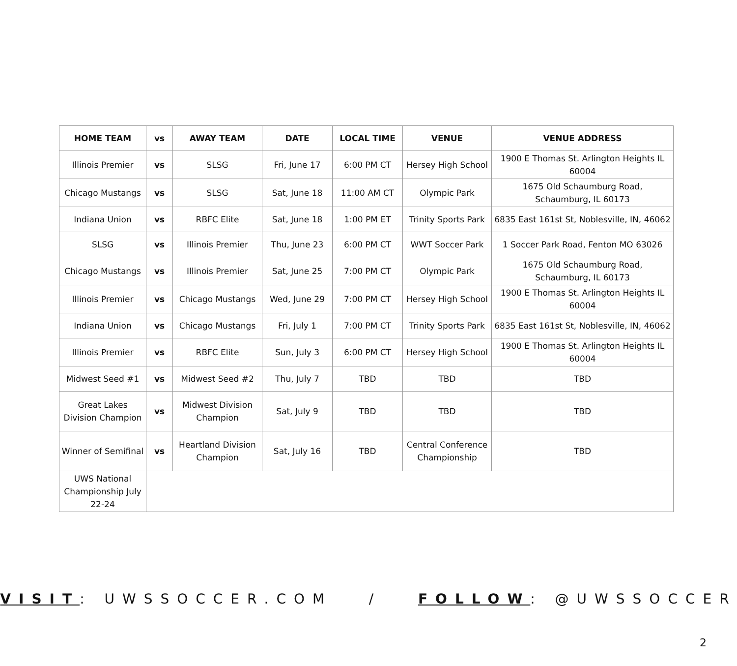| HOME TEAM | vs | AWAY TEAM | DATE | LOCAL TIME | VENUE | VENUE ADDRESS |
| --- | --- | --- | --- | --- | --- | --- |
| Illinois Premier | vs | SLSG | Fri, June 17 | 6:00 PM CT | Hersey High School | 1900 E Thomas St. Arlington Heights IL 60004 |
| Chicago Mustangs | vs | SLSG | Sat, June 18 | 11:00 AM CT | Olympic Park | 1675 Old Schaumburg Road, Schaumburg, IL 60173 |
| Indiana Union | vs | RBFC Elite | Sat, June 18 | 1:00 PM ET | Trinity Sports Park | 6835 East 161st St, Noblesville, IN, 46062 |
| SLSG | vs | Illinois Premier | Thu, June 23 | 6:00 PM CT | WWT Soccer Park | 1 Soccer Park Road, Fenton MO 63026 |
| Chicago Mustangs | vs | Illinois Premier | Sat, June 25 | 7:00 PM CT | Olympic Park | 1675 Old Schaumburg Road, Schaumburg, IL 60173 |
| Illinois Premier | vs | Chicago Mustangs | Wed, June 29 | 7:00 PM CT | Hersey High School | 1900 E Thomas St. Arlington Heights IL 60004 |
| Indiana Union | vs | Chicago Mustangs | Fri, July 1 | 7:00 PM CT | Trinity Sports Park | 6835 East 161st St, Noblesville, IN, 46062 |
| Illinois Premier | vs | RBFC Elite | Sun, July 3 | 6:00 PM CT | Hersey High School | 1900 E Thomas St. Arlington Heights IL 60004 |
| Midwest Seed #1 | vs | Midwest Seed #2 | Thu, July 7 | TBD | TBD | TBD |
| Great Lakes Division Champion | vs | Midwest Division Champion | Sat, July 9 | TBD | TBD | TBD |
| Winner of Semifinal | vs | Heartland Division Champion | Sat, July 16 | TBD | Central Conference Championship | TBD |
| UWS National Championship July 22-24 | | | | | | |
VISIT: UWSSOCCER.COM / FOLLOW: @UWSSOCCER
2